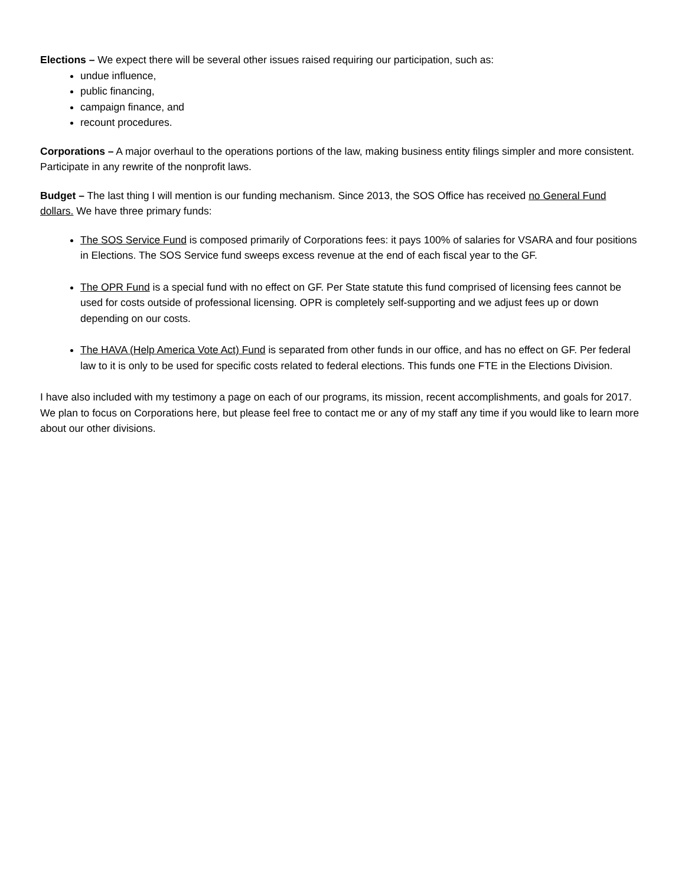Elections – We expect there will be several other issues raised requiring our participation, such as:
undue influence,
public financing,
campaign finance, and
recount procedures.
Corporations – A major overhaul to the operations portions of the law, making business entity filings simpler and more consistent. Participate in any rewrite of the nonprofit laws.
Budget – The last thing I will mention is our funding mechanism. Since 2013, the SOS Office has received no General Fund dollars. We have three primary funds:
The SOS Service Fund is composed primarily of Corporations fees: it pays 100% of salaries for VSARA and four positions in Elections. The SOS Service fund sweeps excess revenue at the end of each fiscal year to the GF.
The OPR Fund is a special fund with no effect on GF. Per State statute this fund comprised of licensing fees cannot be used for costs outside of professional licensing. OPR is completely self-supporting and we adjust fees up or down depending on our costs.
The HAVA (Help America Vote Act) Fund is separated from other funds in our office, and has no effect on GF. Per federal law to it is only to be used for specific costs related to federal elections. This funds one FTE in the Elections Division.
I have also included with my testimony a page on each of our programs, its mission, recent accomplishments, and goals for 2017. We plan to focus on Corporations here, but please feel free to contact me or any of my staff any time if you would like to learn more about our other divisions.